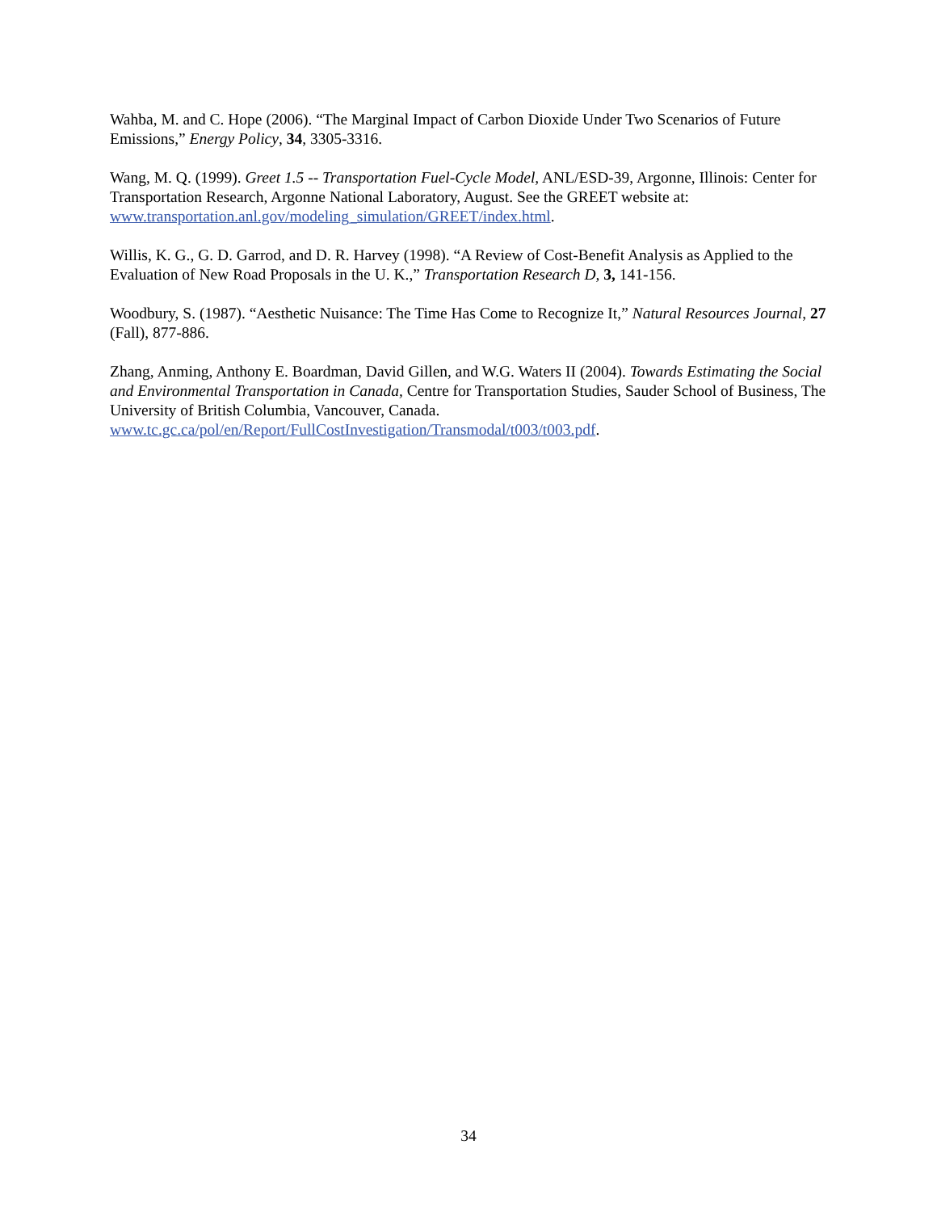Wahba, M. and C. Hope (2006). “The Marginal Impact of Carbon Dioxide Under Two Scenarios of Future Emissions,” Energy Policy, 34, 3305-3316.
Wang, M. Q. (1999). Greet 1.5 -- Transportation Fuel-Cycle Model, ANL/ESD-39, Argonne, Illinois: Center for Transportation Research, Argonne National Laboratory, August. See the GREET website at: www.transportation.anl.gov/modeling_simulation/GREET/index.html.
Willis, K. G., G. D. Garrod, and D. R. Harvey (1998). “A Review of Cost-Benefit Analysis as Applied to the Evaluation of New Road Proposals in the U. K.,” Transportation Research D, 3, 141-156.
Woodbury, S. (1987). “Aesthetic Nuisance: The Time Has Come to Recognize It,” Natural Resources Journal, 27 (Fall), 877-886.
Zhang, Anming, Anthony E. Boardman, David Gillen, and W.G. Waters II (2004). Towards Estimating the Social and Environmental Transportation in Canada, Centre for Transportation Studies, Sauder School of Business, The University of British Columbia, Vancouver, Canada. www.tc.gc.ca/pol/en/Report/FullCostInvestigation/Transmodal/t003/t003.pdf.
34